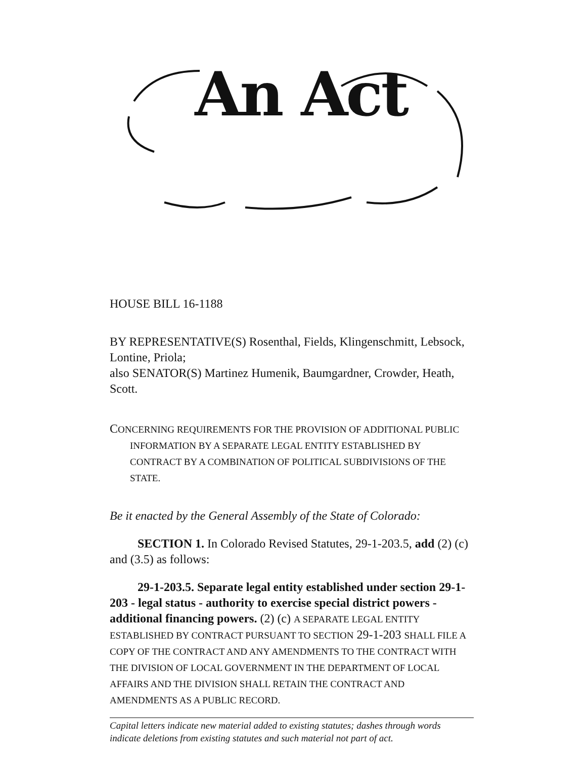An Act
HOUSE BILL 16-1188
BY REPRESENTATIVE(S) Rosenthal, Fields, Klingenschmitt, Lebsock, Lontine, Priola;
also SENATOR(S) Martinez Humenik, Baumgardner, Crowder, Heath, Scott.
CONCERNING REQUIREMENTS FOR THE PROVISION OF ADDITIONAL PUBLIC INFORMATION BY A SEPARATE LEGAL ENTITY ESTABLISHED BY CONTRACT BY A COMBINATION OF POLITICAL SUBDIVISIONS OF THE STATE.
Be it enacted by the General Assembly of the State of Colorado:
SECTION 1. In Colorado Revised Statutes, 29-1-203.5, add (2) (c) and (3.5) as follows:
29-1-203.5. Separate legal entity established under section 29-1-203 - legal status - authority to exercise special district powers - additional financing powers. (2) (c) A SEPARATE LEGAL ENTITY ESTABLISHED BY CONTRACT PURSUANT TO SECTION 29-1-203 SHALL FILE A COPY OF THE CONTRACT AND ANY AMENDMENTS TO THE CONTRACT WITH THE DIVISION OF LOCAL GOVERNMENT IN THE DEPARTMENT OF LOCAL AFFAIRS AND THE DIVISION SHALL RETAIN THE CONTRACT AND AMENDMENTS AS A PUBLIC RECORD.
Capital letters indicate new material added to existing statutes; dashes through words indicate deletions from existing statutes and such material not part of act.